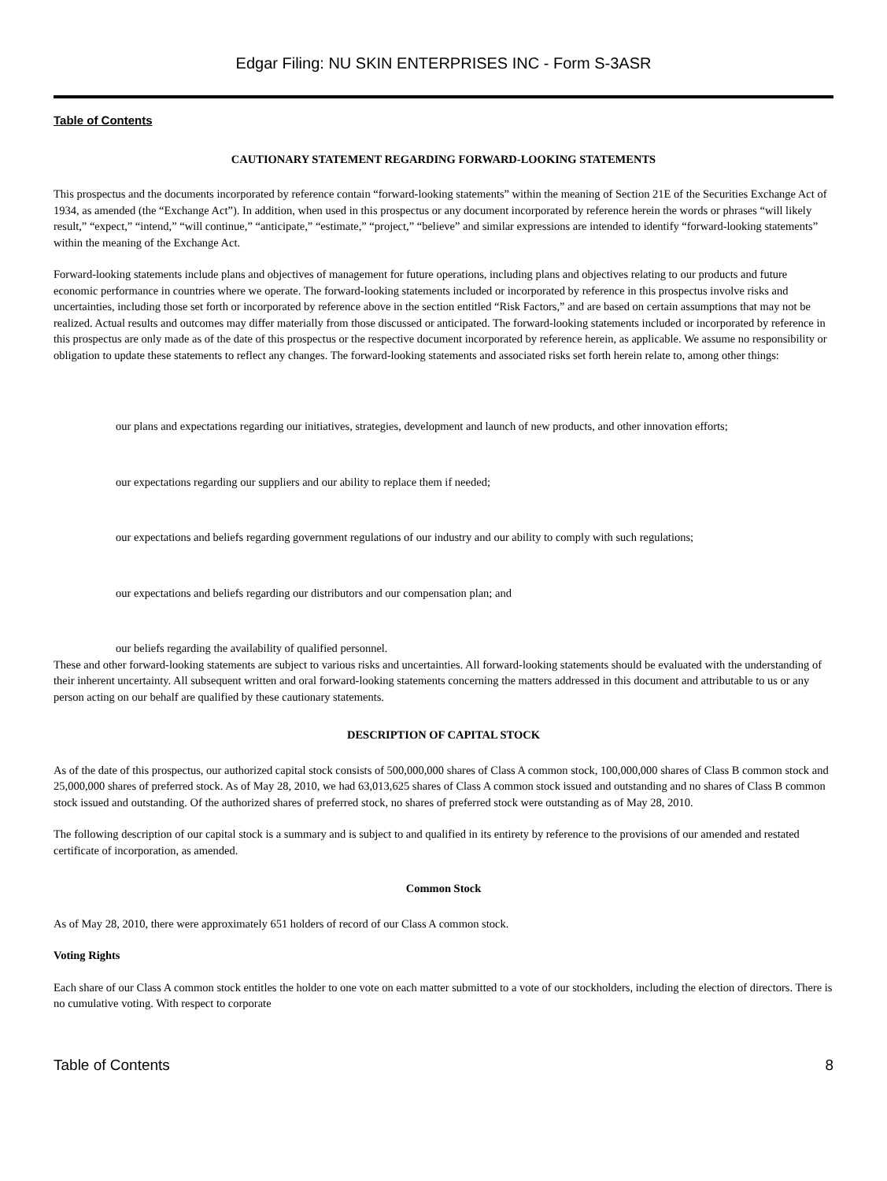Edgar Filing: NU SKIN ENTERPRISES INC - Form S-3ASR
Table of Contents
CAUTIONARY STATEMENT REGARDING FORWARD-LOOKING STATEMENTS
This prospectus and the documents incorporated by reference contain “forward-looking statements” within the meaning of Section 21E of the Securities Exchange Act of 1934, as amended (the “Exchange Act”). In addition, when used in this prospectus or any document incorporated by reference herein the words or phrases “will likely result,” “expect,” “intend,” “will continue,” “anticipate,” “estimate,” “project,” “believe” and similar expressions are intended to identify “forward-looking statements” within the meaning of the Exchange Act.
Forward-looking statements include plans and objectives of management for future operations, including plans and objectives relating to our products and future economic performance in countries where we operate. The forward-looking statements included or incorporated by reference in this prospectus involve risks and uncertainties, including those set forth or incorporated by reference above in the section entitled “Risk Factors,” and are based on certain assumptions that may not be realized. Actual results and outcomes may differ materially from those discussed or anticipated. The forward-looking statements included or incorporated by reference in this prospectus are only made as of the date of this prospectus or the respective document incorporated by reference herein, as applicable. We assume no responsibility or obligation to update these statements to reflect any changes. The forward-looking statements and associated risks set forth herein relate to, among other things:
our plans and expectations regarding our initiatives, strategies, development and launch of new products, and other innovation efforts;
our expectations regarding our suppliers and our ability to replace them if needed;
our expectations and beliefs regarding government regulations of our industry and our ability to comply with such regulations;
our expectations and beliefs regarding our distributors and our compensation plan; and
our beliefs regarding the availability of qualified personnel.
These and other forward-looking statements are subject to various risks and uncertainties. All forward-looking statements should be evaluated with the understanding of their inherent uncertainty. All subsequent written and oral forward-looking statements concerning the matters addressed in this document and attributable to us or any person acting on our behalf are qualified by these cautionary statements.
DESCRIPTION OF CAPITAL STOCK
As of the date of this prospectus, our authorized capital stock consists of 500,000,000 shares of Class A common stock, 100,000,000 shares of Class B common stock and 25,000,000 shares of preferred stock. As of May 28, 2010, we had 63,013,625 shares of Class A common stock issued and outstanding and no shares of Class B common stock issued and outstanding. Of the authorized shares of preferred stock, no shares of preferred stock were outstanding as of May 28, 2010.
The following description of our capital stock is a summary and is subject to and qualified in its entirety by reference to the provisions of our amended and restated certificate of incorporation, as amended.
Common Stock
As of May 28, 2010, there were approximately 651 holders of record of our Class A common stock.
Voting Rights
Each share of our Class A common stock entitles the holder to one vote on each matter submitted to a vote of our stockholders, including the election of directors. There is no cumulative voting. With respect to corporate
Table of Contents 8